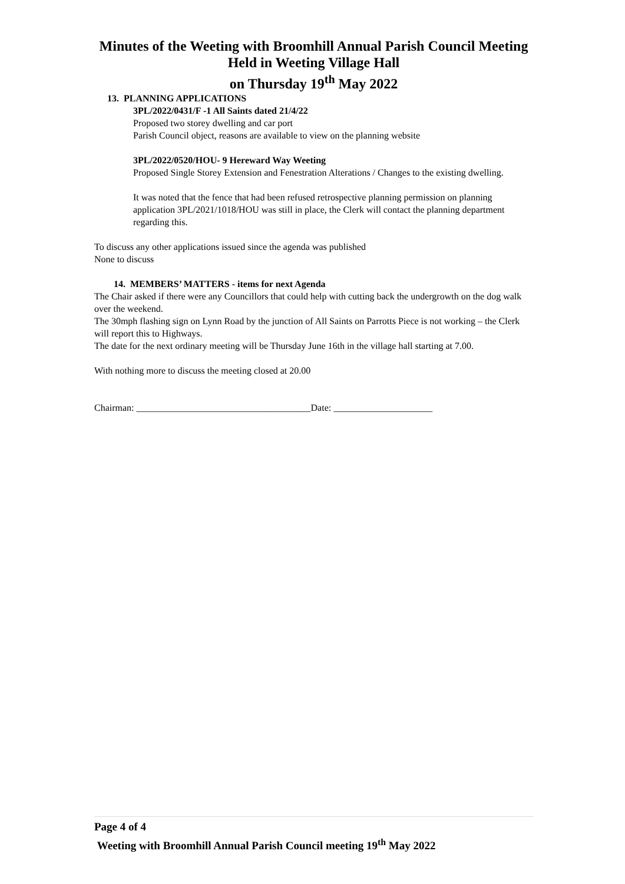Minutes of the Weeting with Broomhill Annual Parish Council Meeting
Held in Weeting Village Hall
on Thursday 19<sup>th</sup> May 2022
13. PLANNING APPLICATIONS
3PL/2022/0431/F -1 All Saints dated 21/4/22
Proposed two storey dwelling and car port
Parish Council object, reasons are available to view on the planning website
3PL/2022/0520/HOU- 9 Hereward Way Weeting
Proposed Single Storey Extension and Fenestration Alterations / Changes to the existing dwelling.
It was noted that the fence that had been refused retrospective planning permission on planning application 3PL/2021/1018/HOU was still in place, the Clerk will contact the planning department regarding this.
To discuss any other applications issued since the agenda was published
None to discuss
14. MEMBERS’ MATTERS - items for next Agenda
The Chair asked if there were any Councillors that could help with cutting back the undergrowth on the dog walk over the weekend.
The 30mph flashing sign on Lynn Road by the junction of All Saints on Parrotts Piece is not working – the Clerk will report this to Highways.
The date for the next ordinary meeting will be Thursday June 16th in the village hall starting at 7.00.
With nothing more to discuss the meeting closed at 20.00
Chairman: _____________________________________Date: _____________________
Page 4 of 4
Weeting with Broomhill Annual Parish Council meeting 19<sup>th</sup> May 2022